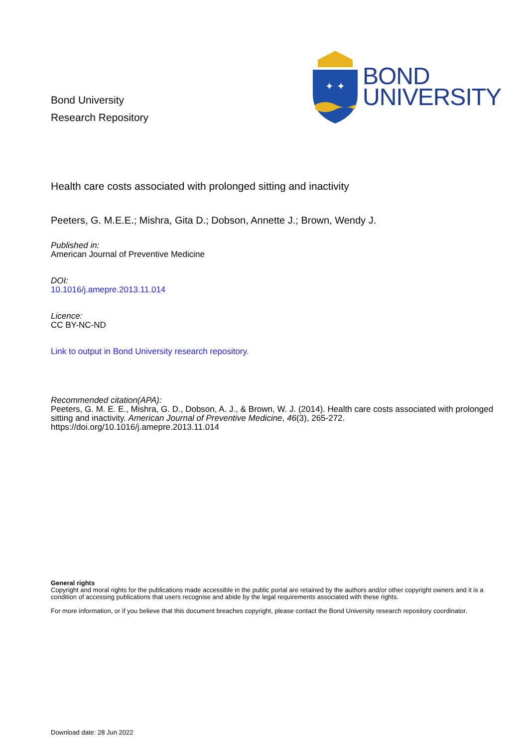Bond University
Research Repository
✦ ✦
BOND
UNIVERSITY
Health care costs associated with prolonged sitting and inactivity
Peeters, G. M.E.E.; Mishra, Gita D.; Dobson, Annette J.; Brown, Wendy J.
Published in:
American Journal of Preventive Medicine
DOI:
10.1016/j.amepre.2013.11.014
Licence:
CC BY-NC-ND
Link to output in Bond University research repository.
Recommended citation(APA):
Peeters, G. M. E. E., Mishra, G. D., Dobson, A. J., & Brown, W. J. (2014). Health care costs associated with prolonged sitting and inactivity. American Journal of Preventive Medicine, 46(3), 265-272. https://doi.org/10.1016/j.amepre.2013.11.014
General rights
Copyright and moral rights for the publications made accessible in the public portal are retained by the authors and/or other copyright owners and it is a condition of accessing publications that users recognise and abide by the legal requirements associated with these rights.
For more information, or if you believe that this document breaches copyright, please contact the Bond University research repository coordinator.
Download date: 28 Jun 2022